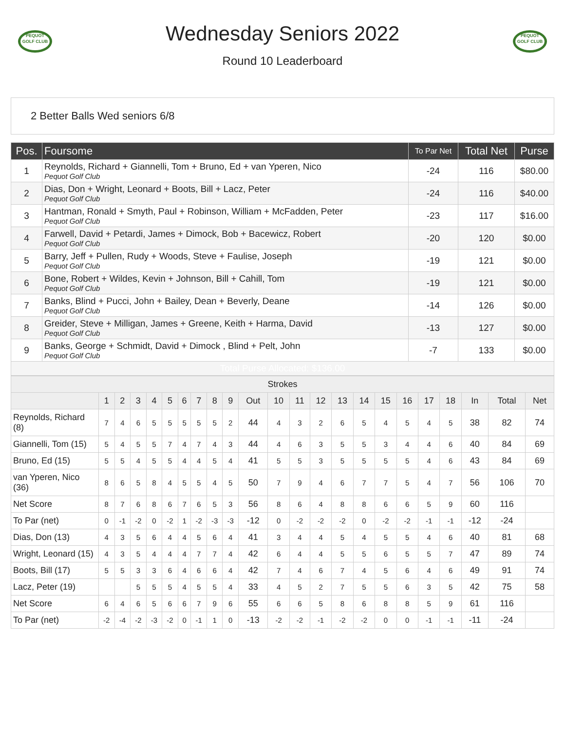PEQUOT GOLF CLUB
Wednesday Seniors 2022
Round 10 Leaderboard
PEQUOT GOLF CLUB
2 Better Balls Wed seniors 6/8
| Pos. | Foursome | To Par Net | Total Net | Purse |
| --- | --- | --- | --- | --- |
| 1 | Reynolds, Richard + Giannelli, Tom + Bruno, Ed + van Yperen, Nico Pequot Golf Club | -24 | 116 | $80.00 |
| 2 | Dias, Don + Wright, Leonard + Boots, Bill + Lacz, Peter Pequot Golf Club | -24 | 116 | $40.00 |
| 3 | Hantman, Ronald + Smyth, Paul + Robinson, William + McFadden, Peter Pequot Golf Club | -23 | 117 | $16.00 |
| 4 | Farwell, David + Petardi, James + Dimock, Bob + Bacewicz, Robert Pequot Golf Club | -20 | 120 | $0.00 |
| 5 | Barry, Jeff + Pullen, Rudy + Woods, Steve + Faulise, Joseph Pequot Golf Club | -19 | 121 | $0.00 |
| 6 | Bone, Robert + Wildes, Kevin + Johnson, Bill + Cahill, Tom Pequot Golf Club | -19 | 121 | $0.00 |
| 7 | Banks, Blind + Pucci, John + Bailey, Dean + Beverly, Deane Pequot Golf Club | -14 | 126 | $0.00 |
| 8 | Greider, Steve + Milligan, James + Greene, Keith + Harma, David Pequot Golf Club | -13 | 127 | $0.00 |
| 9 | Banks, George + Schmidt, David + Dimock , Blind + Pelt, John Pequot Golf Club | -7 | 133 | $0.00 |
| Total Purse Allocated: $136.00 | | | | |
| Strokes | | | | | | | | | | | | | | | | | | | | | | |
| --- | --- | --- | --- | --- | --- | --- | --- | --- | --- | --- | --- | --- | --- | --- | --- | --- | --- | --- | --- | --- | --- | --- |
| | 1 | 2 | 3 | 4 | 5 | 6 | 7 | 8 | 9 | Out | 10 | 11 | 12 | 13 | 14 | 15 | 16 | 17 | 18 | In | Total | Net |
| Reynolds, Richard (8) | 7 | 4 | 6 | 5 | 5 | 5 | 5 | 5 | 2 | 44 | 4 | 3 | 2 | 6 | 5 | 4 | 5 | 4 | 5 | 38 | 82 | 74 |
| Giannelli, Tom (15) | 5 | 4 | 5 | 5 | 7 | 4 | 7 | 4 | 3 | 44 | 4 | 6 | 3 | 5 | 5 | 3 | 4 | 4 | 6 | 40 | 84 | 69 |
| Bruno, Ed (15) | 5 | 5 | 4 | 5 | 5 | 4 | 4 | 5 | 4 | 41 | 5 | 5 | 3 | 5 | 5 | 5 | 5 | 4 | 6 | 43 | 84 | 69 |
| van Yperen, Nico (36) | 8 | 6 | 5 | 8 | 4 | 5 | 5 | 4 | 5 | 50 | 7 | 9 | 4 | 6 | 7 | 7 | 5 | 4 | 7 | 56 | 106 | 70 |
| Net Score | 8 | 7 | 6 | 8 | 6 | 7 | 6 | 5 | 3 | 56 | 8 | 6 | 4 | 8 | 8 | 6 | 6 | 5 | 9 | 60 | 116 | |
| To Par (net) | 0 | -1 | -2 | 0 | -2 | 1 | -2 | -3 | -3 | -12 | 0 | -2 | -2 | -2 | 0 | -2 | -2 | -1 | -1 | -12 | -24 | |
| Dias, Don (13) | 4 | 3 | 5 | 6 | 4 | 4 | 5 | 6 | 4 | 41 | 3 | 4 | 4 | 5 | 4 | 5 | 5 | 4 | 6 | 40 | 81 | 68 |
| Wright, Leonard (15) | 4 | 3 | 5 | 4 | 4 | 4 | 7 | 7 | 4 | 42 | 6 | 4 | 4 | 5 | 5 | 6 | 5 | 5 | 7 | 47 | 89 | 74 |
| Boots, Bill (17) | 5 | 5 | 3 | 3 | 6 | 4 | 6 | 6 | 4 | 42 | 7 | 4 | 6 | 7 | 4 | 5 | 6 | 4 | 6 | 49 | 91 | 74 |
| Lacz, Peter (19) | | | 5 | 5 | 5 | 4 | 5 | 5 | 4 | 33 | 4 | 5 | 2 | 7 | 5 | 5 | 6 | 3 | 5 | 42 | 75 | 58 |
| Net Score | 6 | 4 | 6 | 5 | 6 | 6 | 7 | 9 | 6 | 55 | 6 | 6 | 5 | 8 | 6 | 8 | 8 | 5 | 9 | 61 | 116 | |
| To Par (net) | -2 | -4 | -2 | -3 | -2 | 0 | -1 | 1 | 0 | -13 | -2 | -2 | -1 | -2 | -2 | 0 | 0 | -1 | -1 | -11 | -24 | |